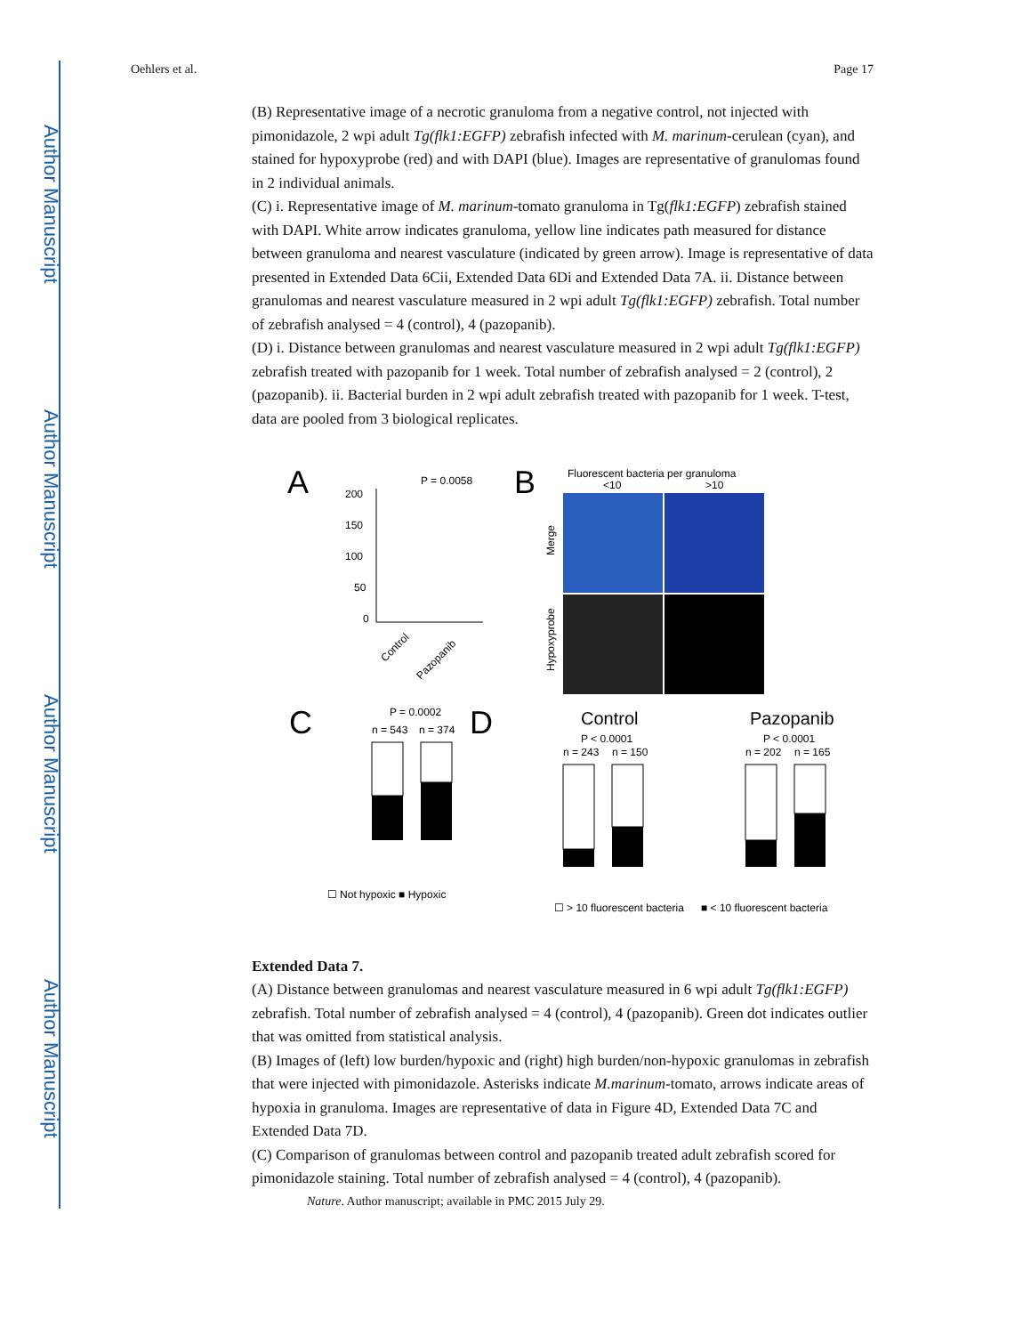Author Manuscript
Author Manuscript
Author Manuscript
Author Manuscript
Oehlers et al. Page 17
(B) Representative image of a necrotic granuloma from a negative control, not injected with pimonidazole, 2 wpi adult Tg(flk1:EGFP) zebrafish infected with M. marinum-cerulean (cyan), and stained for hypoxyprobe (red) and with DAPI (blue). Images are representative of granulomas found in 2 individual animals.
(C) i. Representative image of M. marinum-tomato granuloma in Tg(flk1:EGFP) zebrafish stained with DAPI. White arrow indicates granuloma, yellow line indicates path measured for distance between granuloma and nearest vasculature (indicated by green arrow). Image is representative of data presented in Extended Data 6Cii, Extended Data 6Di and Extended Data 7A. ii. Distance between granulomas and nearest vasculature measured in 2 wpi adult Tg(flk1:EGFP) zebrafish. Total number of zebrafish analysed = 4 (control), 4 (pazopanib).
(D) i. Distance between granulomas and nearest vasculature measured in 2 wpi adult Tg(flk1:EGFP) zebrafish treated with pazopanib for 1 week. Total number of zebrafish analysed = 2 (control), 2 (pazopanib). ii. Bacterial burden in 2 wpi adult zebrafish treated with pazopanib for 1 week. T-test, data are pooled from 3 biological replicates.
A
B
C
D
P = 0.0058
200
150
100
50
0
Control
Pazopanib
Fluorescent bacteria per granuloma
<10
>10
Merge
Hypoxyprobe
P = 0.0002
n = 543
n = 374
☐ Not hypoxic ■ Hypoxic
Control
Pazopanib
P < 0.0001
P < 0.0001
n = 243
n = 150
n = 202
n = 165
☐ > 10 fluorescent bacteria
■ < 10 fluorescent bacteria
Extended Data 7.
(A) Distance between granulomas and nearest vasculature measured in 6 wpi adult Tg(flk1:EGFP) zebrafish. Total number of zebrafish analysed = 4 (control), 4 (pazopanib). Green dot indicates outlier that was omitted from statistical analysis.
(B) Images of (left) low burden/hypoxic and (right) high burden/non-hypoxic granulomas in zebrafish that were injected with pimonidazole. Asterisks indicate M.marinum-tomato, arrows indicate areas of hypoxia in granuloma. Images are representative of data in Figure 4D, Extended Data 7C and Extended Data 7D.
(C) Comparison of granulomas between control and pazopanib treated adult zebrafish scored for pimonidazole staining. Total number of zebrafish analysed = 4 (control), 4 (pazopanib).
Nature. Author manuscript; available in PMC 2015 July 29.